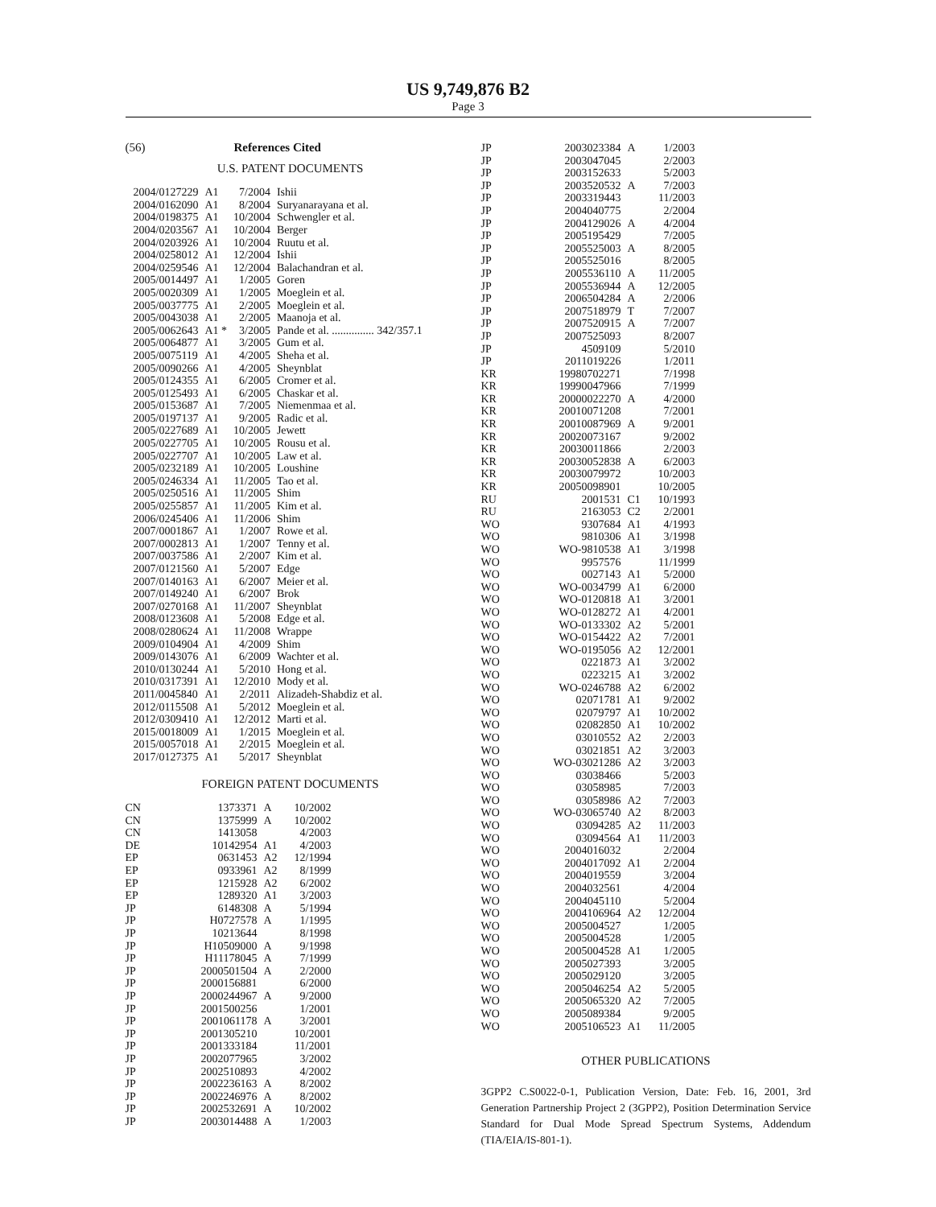US 9,749,876 B2
Page 3
(56) References Cited
U.S. PATENT DOCUMENTS
| 2004/0127229 | A1 | 7/2004 | Ishii |
| 2004/0162090 | A1 | 8/2004 | Suryanarayana et al. |
| 2004/0198375 | A1 | 10/2004 | Schwengler et al. |
| 2004/0203567 | A1 | 10/2004 | Berger |
| 2004/0203926 | A1 | 10/2004 | Ruutu et al. |
| 2004/0258012 | A1 | 12/2004 | Ishii |
| 2004/0259546 | A1 | 12/2004 | Balachandran et al. |
| 2005/0014497 | A1 | 1/2005 | Goren |
| 2005/0020309 | A1 | 1/2005 | Moeglein et al. |
| 2005/0037775 | A1 | 2/2005 | Moeglein et al. |
| 2005/0043038 | A1 | 2/2005 | Maanoja et al. |
| 2005/0062643 | A1 * | 3/2005 | Pande et al. ............... 342/357.1 |
| 2005/0064877 | A1 | 3/2005 | Gum et al. |
| 2005/0075119 | A1 | 4/2005 | Sheha et al. |
| 2005/0090266 | A1 | 4/2005 | Sheynblat |
| 2005/0124355 | A1 | 6/2005 | Cromer et al. |
| 2005/0125493 | A1 | 6/2005 | Chaskar et al. |
| 2005/0153687 | A1 | 7/2005 | Niemenmaa et al. |
| 2005/0197137 | A1 | 9/2005 | Radic et al. |
| 2005/0227689 | A1 | 10/2005 | Jewett |
| 2005/0227705 | A1 | 10/2005 | Rousu et al. |
| 2005/0227707 | A1 | 10/2005 | Law et al. |
| 2005/0232189 | A1 | 10/2005 | Loushine |
| 2005/0246334 | A1 | 11/2005 | Tao et al. |
| 2005/0250516 | A1 | 11/2005 | Shim |
| 2005/0255857 | A1 | 11/2005 | Kim et al. |
| 2006/0245406 | A1 | 11/2006 | Shim |
| 2007/0001867 | A1 | 1/2007 | Rowe et al. |
| 2007/0002813 | A1 | 1/2007 | Tenny et al. |
| 2007/0037586 | A1 | 2/2007 | Kim et al. |
| 2007/0121560 | A1 | 5/2007 | Edge |
| 2007/0140163 | A1 | 6/2007 | Meier et al. |
| 2007/0149240 | A1 | 6/2007 | Brok |
| 2007/0270168 | A1 | 11/2007 | Sheynblat |
| 2008/0123608 | A1 | 5/2008 | Edge et al. |
| 2008/0280624 | A1 | 11/2008 | Wrappe |
| 2009/0104904 | A1 | 4/2009 | Shim |
| 2009/0143076 | A1 | 6/2009 | Wachter et al. |
| 2010/0130244 | A1 | 5/2010 | Hong et al. |
| 2010/0317391 | A1 | 12/2010 | Mody et al. |
| 2011/0045840 | A1 | 2/2011 | Alizadeh-Shabdiz et al. |
| 2012/0115508 | A1 | 5/2012 | Moeglein et al. |
| 2012/0309410 | A1 | 12/2012 | Marti et al. |
| 2015/0018009 | A1 | 1/2015 | Moeglein et al. |
| 2015/0057018 | A1 | 2/2015 | Moeglein et al. |
| 2017/0127375 | A1 | 5/2017 | Sheynblat |
FOREIGN PATENT DOCUMENTS
| CN | 1373371 | A | 10/2002 |
| CN | 1375999 | A | 10/2002 |
| CN | 1413058 | | 4/2003 |
| DE | 10142954 | A1 | 4/2003 |
| EP | 0631453 | A2 | 12/1994 |
| EP | 0933961 | A2 | 8/1999 |
| EP | 1215928 | A2 | 6/2002 |
| EP | 1289320 | A1 | 3/2003 |
| JP | 6148308 | A | 5/1994 |
| JP | H0727578 | A | 1/1995 |
| JP | 10213644 | | 8/1998 |
| JP | H10509000 | A | 9/1998 |
| JP | H11178045 | A | 7/1999 |
| JP | 2000501504 | A | 2/2000 |
| JP | 2000156881 | | 6/2000 |
| JP | 2000244967 | A | 9/2000 |
| JP | 2001500256 | | 1/2001 |
| JP | 2001061178 | A | 3/2001 |
| JP | 2001305210 | | 10/2001 |
| JP | 2001333184 | | 11/2001 |
| JP | 2002077965 | | 3/2002 |
| JP | 2002510893 | | 4/2002 |
| JP | 2002236163 | A | 8/2002 |
| JP | 2002246976 | A | 8/2002 |
| JP | 2002532691 | A | 10/2002 |
| JP | 2003014488 | A | 1/2003 |
| JP | 2003023384 | A | 1/2003 |
| JP | 2003047045 | | 2/2003 |
| JP | 2003152633 | | 5/2003 |
| JP | 2003520532 | A | 7/2003 |
| JP | 2003319443 | | 11/2003 |
| JP | 2004040775 | | 2/2004 |
| JP | 2004129026 | A | 4/2004 |
| JP | 2005195429 | | 7/2005 |
| JP | 2005525003 | A | 8/2005 |
| JP | 2005525016 | | 8/2005 |
| JP | 2005536110 | A | 11/2005 |
| JP | 2005536944 | A | 12/2005 |
| JP | 2006504284 | A | 2/2006 |
| JP | 2007518979 | T | 7/2007 |
| JP | 2007520915 | A | 7/2007 |
| JP | 2007525093 | | 8/2007 |
| JP | 4509109 | | 5/2010 |
| JP | 2011019226 | | 1/2011 |
| KR | 19980702271 | | 7/1998 |
| KR | 19990047966 | | 7/1999 |
| KR | 20000022270 | A | 4/2000 |
| KR | 20010071208 | | 7/2001 |
| KR | 20010087969 | A | 9/2001 |
| KR | 20020073167 | | 9/2002 |
| KR | 20030011866 | | 2/2003 |
| KR | 20030052838 | A | 6/2003 |
| KR | 20030079972 | | 10/2003 |
| KR | 20050098901 | | 10/2005 |
| RU | 2001531 | C1 | 10/1993 |
| RU | 2163053 | C2 | 2/2001 |
| WO | 9307684 | A1 | 4/1993 |
| WO | 9810306 | A1 | 3/1998 |
| WO | WO-9810538 | A1 | 3/1998 |
| WO | 9957576 | | 11/1999 |
| WO | 0027143 | A1 | 5/2000 |
| WO | WO-0034799 | A1 | 6/2000 |
| WO | WO-0120818 | A1 | 3/2001 |
| WO | WO-0128272 | A1 | 4/2001 |
| WO | WO-0133302 | A2 | 5/2001 |
| WO | WO-0154422 | A2 | 7/2001 |
| WO | WO-0195056 | A2 | 12/2001 |
| WO | 0221873 | A1 | 3/2002 |
| WO | 0223215 | A1 | 3/2002 |
| WO | WO-0246788 | A2 | 6/2002 |
| WO | 02071781 | A1 | 9/2002 |
| WO | 02079797 | A1 | 10/2002 |
| WO | 02082850 | A1 | 10/2002 |
| WO | 03010552 | A2 | 2/2003 |
| WO | 03021851 | A2 | 3/2003 |
| WO | WO-03021286 | A2 | 3/2003 |
| WO | 03038466 | | 5/2003 |
| WO | 03058985 | | 7/2003 |
| WO | 03058986 | A2 | 7/2003 |
| WO | WO-03065740 | A2 | 8/2003 |
| WO | 03094285 | A2 | 11/2003 |
| WO | 03094564 | A1 | 11/2003 |
| WO | 2004016032 | | 2/2004 |
| WO | 2004017092 | A1 | 2/2004 |
| WO | 2004019559 | | 3/2004 |
| WO | 2004032561 | | 4/2004 |
| WO | 2004045110 | | 5/2004 |
| WO | 2004106964 | A2 | 12/2004 |
| WO | 2005004527 | | 1/2005 |
| WO | 2005004528 | | 1/2005 |
| WO | 2005004528 | A1 | 1/2005 |
| WO | 2005027393 | | 3/2005 |
| WO | 2005029120 | | 3/2005 |
| WO | 2005046254 | A2 | 5/2005 |
| WO | 2005065320 | A2 | 7/2005 |
| WO | 2005089384 | | 9/2005 |
| WO | 2005106523 | A1 | 11/2005 |
OTHER PUBLICATIONS
3GPP2 C.S0022-0-1, Publication Version, Date: Feb. 16, 2001, 3rd Generation Partnership Project 2 (3GPP2), Position Determination Service Standard for Dual Mode Spread Spectrum Systems, Addendum (TIA/EIA/IS-801-1).